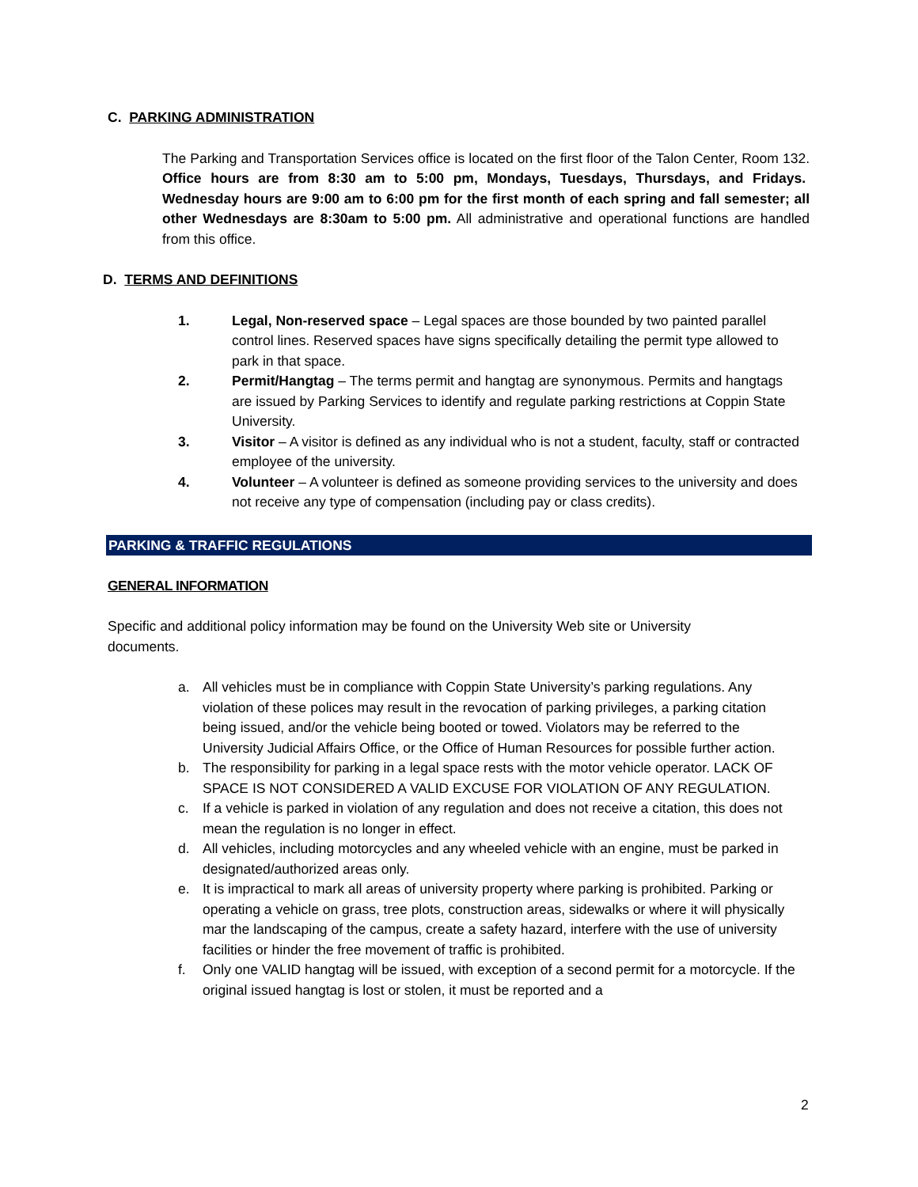C. PARKING ADMINISTRATION
The Parking and Transportation Services office is located on the first floor of the Talon Center, Room 132. Office hours are from 8:30 am to 5:00 pm, Mondays, Tuesdays, Thursdays, and Fridays. Wednesday hours are 9:00 am to 6:00 pm for the first month of each spring and fall semester; all other Wednesdays are 8:30am to 5:00 pm. All administrative and operational functions are handled from this office.
D. TERMS AND DEFINITIONS
1. Legal, Non-reserved space – Legal spaces are those bounded by two painted parallel control lines. Reserved spaces have signs specifically detailing the permit type allowed to park in that space.
2. Permit/Hangtag – The terms permit and hangtag are synonymous. Permits and hangtags are issued by Parking Services to identify and regulate parking restrictions at Coppin State University.
3. Visitor – A visitor is defined as any individual who is not a student, faculty, staff or contracted employee of the university.
4. Volunteer – A volunteer is defined as someone providing services to the university and does not receive any type of compensation (including pay or class credits).
PARKING & TRAFFIC REGULATIONS
GENERAL INFORMATION
Specific and additional policy information may be found on the University Web site or University documents.
a. All vehicles must be in compliance with Coppin State University’s parking regulations. Any violation of these polices may result in the revocation of parking privileges, a parking citation being issued, and/or the vehicle being booted or towed. Violators may be referred to the University Judicial Affairs Office, or the Office of Human Resources for possible further action.
b. The responsibility for parking in a legal space rests with the motor vehicle operator. LACK OF SPACE IS NOT CONSIDERED A VALID EXCUSE FOR VIOLATION OF ANY REGULATION.
c. If a vehicle is parked in violation of any regulation and does not receive a citation, this does not mean the regulation is no longer in effect.
d. All vehicles, including motorcycles and any wheeled vehicle with an engine, must be parked in designated/authorized areas only.
e. It is impractical to mark all areas of university property where parking is prohibited. Parking or operating a vehicle on grass, tree plots, construction areas, sidewalks or where it will physically mar the landscaping of the campus, create a safety hazard, interfere with the use of university facilities or hinder the free movement of traffic is prohibited.
f. Only one VALID hangtag will be issued, with exception of a second permit for a motorcycle. If the original issued hangtag is lost or stolen, it must be reported and a
2